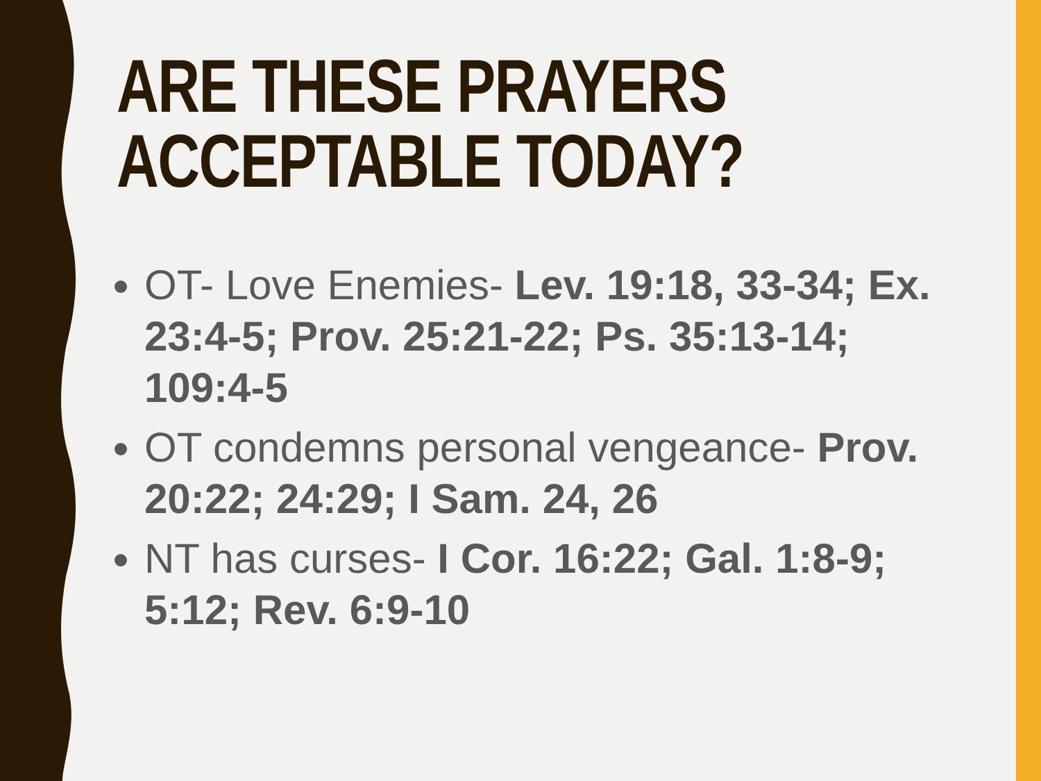ARE THESE PRAYERS
ACCEPTABLE TODAY?
OT- Love Enemies- Lev. 19:18, 33-34; Ex. 23:4-5; Prov. 25:21-22; Ps. 35:13-14; 109:4-5
OT condemns personal vengeance- Prov. 20:22; 24:29; I Sam. 24, 26
NT has curses- I Cor. 16:22; Gal. 1:8-9; 5:12; Rev. 6:9-10